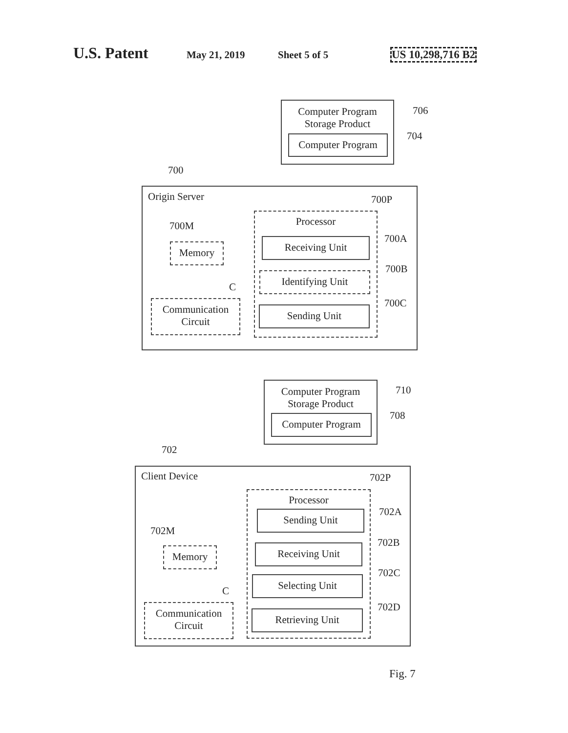U.S. Patent May 21, 2019 Sheet 5 of 5 US 10,298,716 B2
Computer Program
Storage Product
Computer Program
706
704
700
Origin Server 700P
Processor
700M
Memory Receiving Unit 700A
Identifying Unit
700B
C
Communication
Circuit
Sending Unit
700C
Computer Program
Storage Product
Computer Program
710
708
702
Client Device 702P
Processor
Sending Unit 702A
702M
Receiving Unit 702B
Memory
Selecting Unit
702C
C
Communication
Circuit
Retrieving Unit
702D
Fig. 7